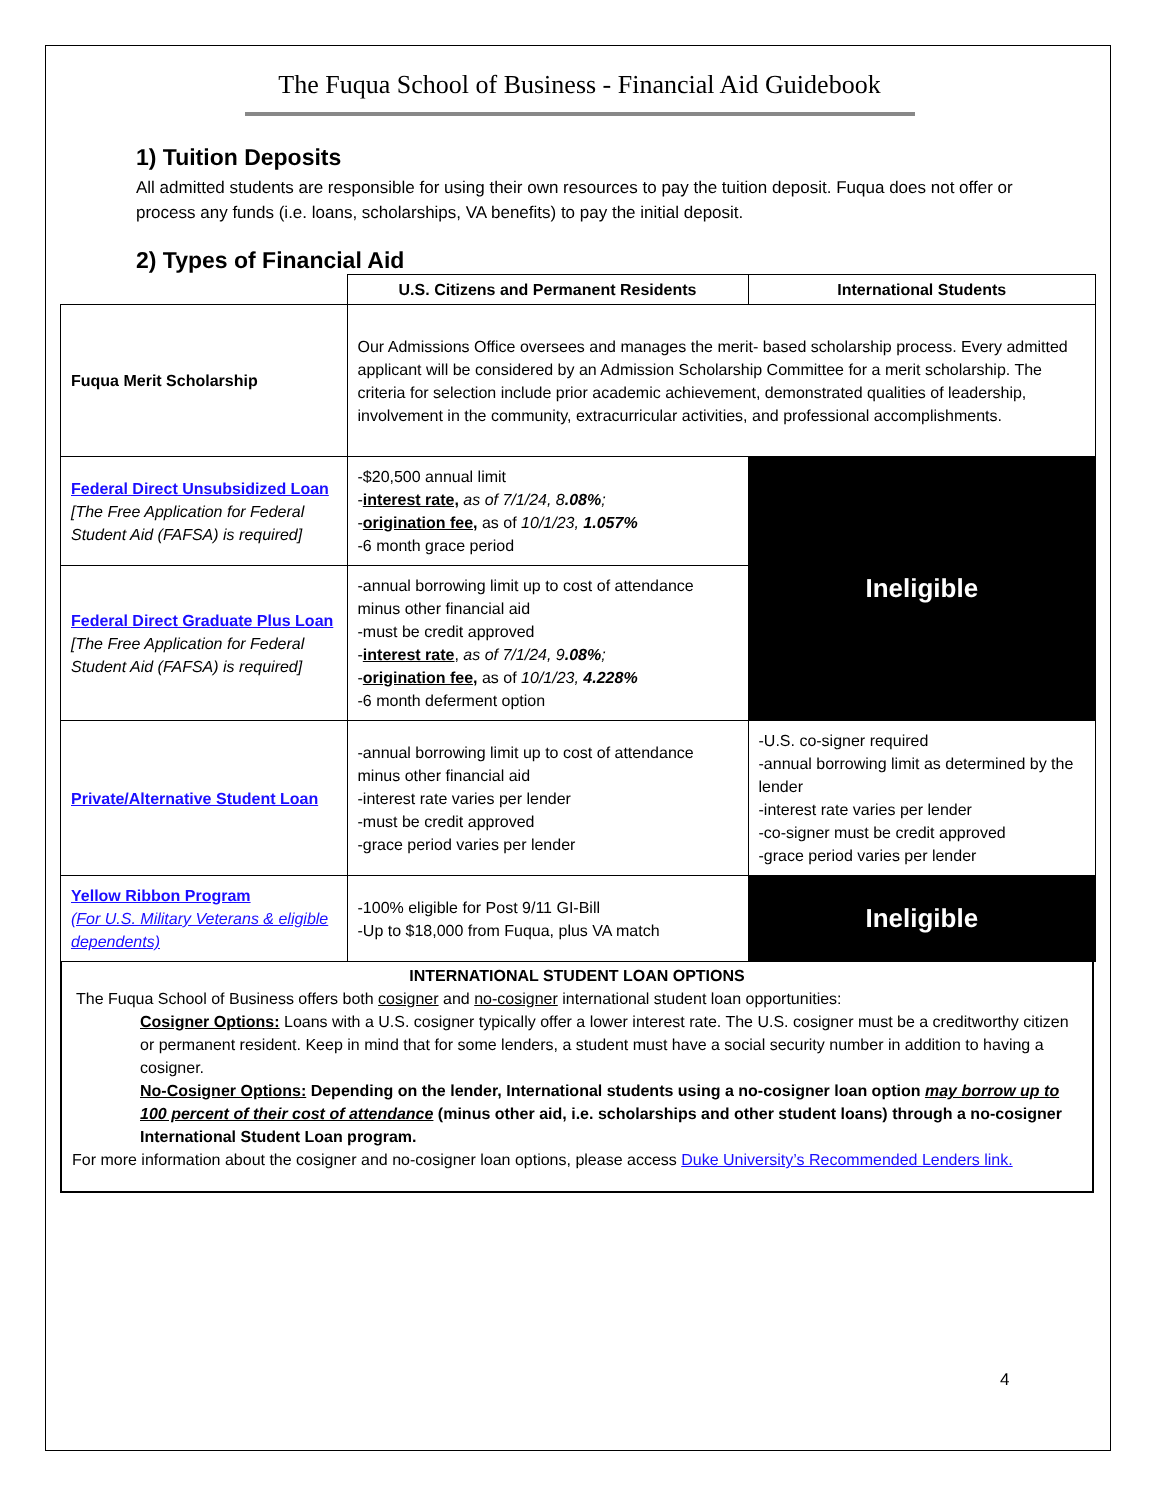The Fuqua School of Business - Financial Aid Guidebook
1) Tuition Deposits
All admitted students are responsible for using their own resources to pay the tuition deposit. Fuqua does not offer or process any funds (i.e. loans, scholarships, VA benefits) to pay the initial deposit.
2) Types of Financial Aid
| | U.S. Citizens and Permanent Residents | International Students |
| --- | --- | --- |
| Fuqua Merit Scholarship | Our Admissions Office oversees and manages the merit- based scholarship process. Every admitted applicant will be considered by an Admission Scholarship Committee for a merit scholarship. The criteria for selection include prior academic achievement, demonstrated qualities of leadership, involvement in the community, extracurricular activities, and professional accomplishments. | |
| Federal Direct Unsubsidized Loan [The Free Application for Federal Student Aid (FAFSA) is required] | -$20,500 annual limit - interest rate, as of 7/1/24, 8 .08% ; - origination fee, as of 10/1/23, 1.057% -6 month grace period | Ineligible |
| Federal Direct Graduate Plus Loan [The Free Application for Federal Student Aid (FAFSA) is required] | -annual borrowing limit up to cost of attendance minus other financial aid -must be credit approved - interest rate , as of 7/1/24, 9 .08% ; - origination fee, as of 10/1/23, 4.228% -6 month deferment option | |
| Private/Alternative Student Loan | -annual borrowing limit up to cost of attendance minus other financial aid -interest rate varies per lender -must be credit approved -grace period varies per lender | -U.S. co-signer required -annual borrowing limit as determined by the lender -interest rate varies per lender -co-signer must be credit approved -grace period varies per lender |
| Yellow Ribbon Program (For U.S. Military Veterans & eligible dependents) | -100% eligible for Post 9/11 GI-Bill -Up to $18,000 from Fuqua, plus VA match | Ineligible |
INTERNATIONAL STUDENT LOAN OPTIONS
The Fuqua School of Business offers both cosigner and no-cosigner international student loan opportunities:
Cosigner Options: Loans with a U.S. cosigner typically offer a lower interest rate. The U.S. cosigner must be a creditworthy citizen or permanent resident. Keep in mind that for some lenders, a student must have a social security number in addition to having a cosigner.
No-Cosigner Options: Depending on the lender, International students using a no-cosigner loan option may borrow up to 100 percent of their cost of attendance (minus other aid, i.e. scholarships and other student loans) through a no-cosigner International Student Loan program.
For more information about the cosigner and no-cosigner loan options, please access Duke University’s Recommended Lenders link.
4